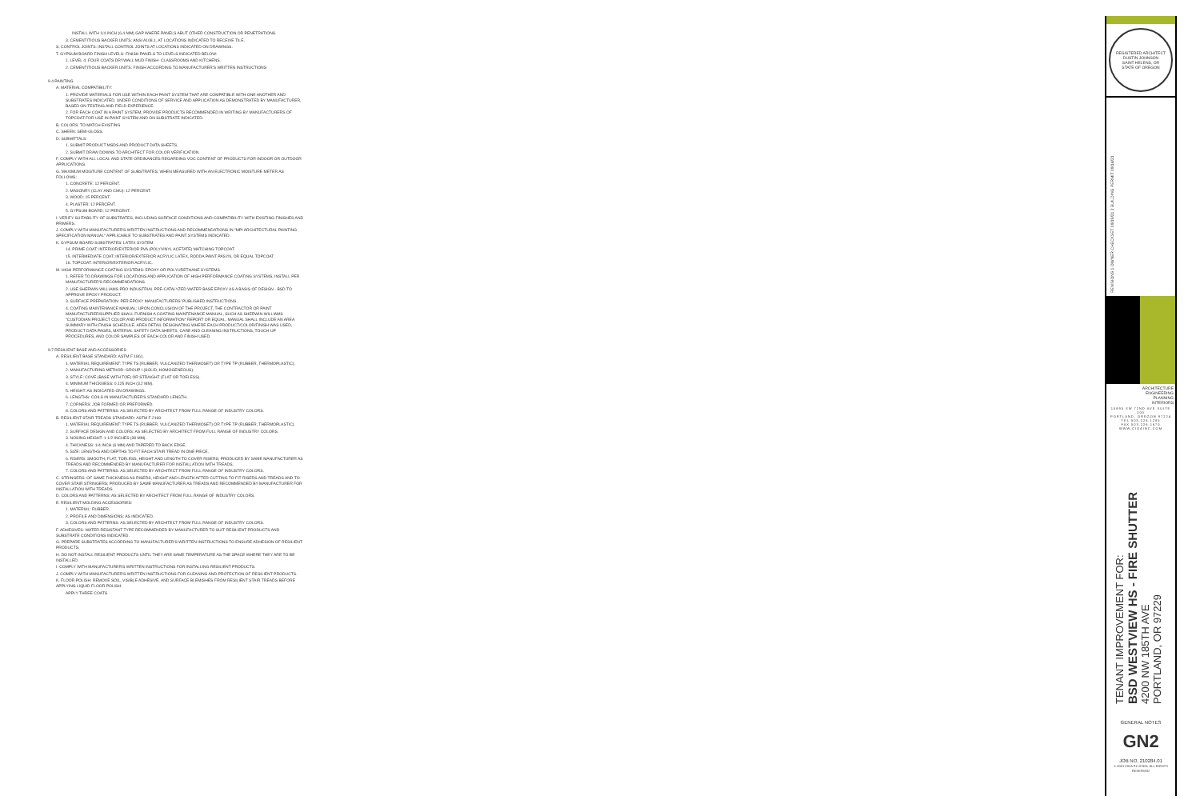INSTALL WITH 1/4-INCH (6.4-MM) GAP WHERE PANELS ABUT OTHER CONSTRUCTION OR PENETRATIONS.
3. CEMENTITIOUS BACKER UNITS: ANSI A108.1, AT LOCATIONS INDICATED TO RECEIVE TILE.
S. CONTROL JOINTS: INSTALL CONTROL JOINTS AT LOCATIONS INDICATED ON DRAWINGS.
T. GYPSUM BOARD FINISH LEVELS: FINISH PANELS TO LEVELS INDICATED BELOW:
1. LEVEL 4: FOUR COATS DRYWALL MUD FINISH- CLASSROOMS AND KITCHENS.
2. CEMENTITIOUS BACKER UNITS: FINISH ACCORDING TO MANUFACTURER'S WRITTEN INSTRUCTIONS
9.4 PAINTING
A. MATERIAL COMPATIBILITY:
1. PROVIDE MATERIALS FOR USE WITHIN EACH PAINT SYSTEM THAT ARE COMPATIBLE WITH ONE ANOTHER AND SUBSTRATES INDICATED, UNDER CONDITIONS OF SERVICE AND APPLICATION AS DEMONSTRATED BY MANUFACTURER, BASED ON TESTING AND FIELD EXPERIENCE.
2. FOR EACH COAT IN A PAINT SYSTEM, PROVIDE PRODUCTS RECOMMENDED IN WRITING BY MANUFACTURERS OF TOPCOAT FOR USE IN PAINT SYSTEM AND ON SUBSTRATE INDICATED.
B. COLORS: TO MATCH EXISTING
C. SHEEN: SEMI-GLOSS.
D. SUBMITTALS:
1. SUBMIT PRODUCT MSDS AND PRODUCT DATA SHEETS.
2. SUBMIT DRAW DOWNS TO ARCHITECT FOR COLOR VERIFICATION.
F. COMPLY WITH ALL LOCAL AND STATE ORDINANCES REGARDING VOC CONTENT OF PRODUCTS FOR INDOOR OR OUTDOOR APPLICATIONS.
G. MAXIMUM MOISTURE CONTENT OF SUBSTRATES: WHEN MEASURED WITH AN ELECTRONIC MOISTURE METER AS FOLLOWS:
1. CONCRETE: 12 PERCENT.
2. MASONRY (CLAY AND CMU): 12 PERCENT.
3. WOOD: 15 PERCENT.
4. PLASTER: 12 PERCENT.
5. GYPSUM BOARD: 12 PERCENT.
I. VERIFY SUITABILITY OF SUBSTRATES, INCLUDING SURFACE CONDITIONS AND COMPATIBILITY WITH EXISTING FINISHES AND PRIMERS.
J. COMPLY WITH MANUFACTURER'S WRITTEN INSTRUCTIONS AND RECOMMENDATIONS IN "MPI ARCHITECTURAL PAINTING SPECIFICATION MANUAL" APPLICABLE TO SUBSTRATES AND PAINT SYSTEMS INDICATED.
K. GYPSUM BOARD SUBSTRATES: LATEX SYSTEM:
14. PRIME COAT: INTERIOR/EXTERIOR PVA (POLYVINYL ACETATE) MATCHING TOPCOAT.
15. INTERMEDIATE COAT: INTERIOR/EXTERIOR ACRYLIC LATEX, RODDA PAINT PASYN, OR EQUAL TOPCOAT.
16. TOPCOAT: INTERIOR/EXTERIOR ACRYLIC.
M. HIGH PERFORMANCE COATING SYSTEMS: EPOXY OR POLYURETHANE SYSTEMS
1. REFER TO DRAWINGS FOR LOCATIONS AND APPLICATION OF HIGH PERFORMANCE COATING SYSTEMS. INSTALL PER MANUFACTURER'S RECOMMENDATIONS.
2. USE SHERWIN WILLIAMS PRO INDUSTRIAL PRE-CATALYZED WATER BASE EPOXY AS A BASIS OF DESIGN - BSD TO APPROVE EPOXY PRODUCT.
3. SURFACE PREPARATION: PER EPOXY MANUFACTURERS' PUBLISHED INSTRUCTIONS.
4. COATING MAINTENANCE MANUAL: UPON CONCLUSION OF THE PROJECT, THE CONTRACTOR OR PAINT MANUFACTURER/SUPPLIER SHALL FURNISH A COATING MAINTENANCE MANUAL, SUCH AS SHERWIN-WILLIAMS "CUSTODIAN PROJECT COLOR AND PRODUCT INFORMATION" REPORT OR EQUAL. MANUAL SHALL INCLUDE AN AREA SUMMARY WITH FINISH SCHEDULE, AREA DETAIL DESIGNATING WHERE EACH PRODUCT/COLOR/FINISH WAS USED, PRODUCT DATA PAGES, MATERIAL SAFETY DATA SHEETS, CARE AND CLEANING INSTRUCTIONS, TOUCH-UP PROCEDURES, AND COLOR SAMPLES OF EACH COLOR AND FINISH USED.
9.7 RESILIENT BASE AND ACCESSORIES
A. RESILIENT BASE STANDARD: ASTM F 1861.
1. MATERIAL REQUIREMENT: TYPE TS (RUBBER, VULCANIZED THERMOSET) OR TYPE TP (RUBBER, THERMOPLASTIC).
2. MANUFACTURING METHOD: GROUP I (SOLID, HOMOGENEOUS).
3. STYLE: COVE (BASE WITH TOE) OR STRAIGHT (FLAT OR TOELESS).
4. MINIMUM THICKNESS: 0.125 INCH (3.2 MM).
5. HEIGHT: AS INDICATED ON DRAWINGS.
6. LENGTHS: COILS IN MANUFACTURER'S STANDARD LENGTH.
7. CORNERS: JOB FORMED OR PREFORMED.
8. COLORS AND PATTERNS: AS SELECTED BY ARCHITECT FROM FULL RANGE OF INDUSTRY COLORS.
B. RESILIENT STAIR TREADS STANDARD: ASTM F 2169.
1. MATERIAL REQUIREMENT: TYPE TS (RUBBER, VULCANIZED THERMOSET) OR TYPE TP (RUBBER, THERMOPLASTIC).
2. SURFACE DESIGN AND COLORS: AS SELECTED BY ARCHITECT FROM FULL RANGE OF INDUSTRY COLORS.
3. NOSING HEIGHT: 1-1/2 INCHES (38 MM).
4. THICKNESS: 1/4 INCH (6 MM) AND TAPERED TO BACK EDGE.
5. SIZE: LENGTHS AND DEPTHS TO FIT EACH STAIR TREAD IN ONE PIECE.
6. RISERS: SMOOTH, FLAT, TOELESS; HEIGHT AND LENGTH TO COVER RISERS; PRODUCED BY SAME MANUFACTURER AS TREADS AND RECOMMENDED BY MANUFACTURER FOR INSTALLATION WITH TREADS.
7. COLORS AND PATTERNS: AS SELECTED BY ARCHITECT FROM FULL RANGE OF INDUSTRY COLORS.
C. STRINGERS: OF SAME THICKNESS AS RISERS, HEIGHT AND LENGTH AFTER CUTTING TO FIT RISERS AND TREADS AND TO COVER STAIR STRINGERS; PRODUCED BY SAME MANUFACTURER AS TREADS AND RECOMMENDED BY MANUFACTURER FOR INSTALLATION WITH TREADS.
D. COLORS AND PATTERNS: AS SELECTED BY ARCHITECT FROM FULL RANGE OF INDUSTRY COLORS.
E. RESILIENT MOLDING ACCESSORIES:
1. MATERIAL: RUBBER.
2. PROFILE AND DIMENSIONS: AS INDICATED.
3. COLORS AND PATTERNS: AS SELECTED BY ARCHITECT FROM FULL RANGE OF INDUSTRY COLORS.
F. ADHESIVES: WATER-RESISTANT TYPE RECOMMENDED BY MANUFACTURER TO SUIT RESILIENT PRODUCTS AND SUBSTRATE CONDITIONS INDICATED.
G. PREPARE SUBSTRATES ACCORDING TO MANUFACTURER'S WRITTEN INSTRUCTIONS TO ENSURE ADHESION OF RESILIENT PRODUCTS.
H. DO NOT INSTALL RESILIENT PRODUCTS UNTIL THEY ARE SAME TEMPERATURE AS THE SPACE WHERE THEY ARE TO BE INSTALLED.
I. COMPLY WITH MANUFACTURER'S WRITTEN INSTRUCTIONS FOR INSTALLING RESILIENT PRODUCTS.
J. COMPLY WITH MANUFACTURER'S WRITTEN INSTRUCTIONS FOR CLEANING AND PROTECTION OF RESILIENT PRODUCTS.
K. FLOOR POLISH: REMOVE SOIL, VISIBLE ADHESIVE, AND SURFACE BLEMISHES FROM RESILIENT STAIR TREADS BEFORE APPLYING LIQUID FLOOR POLISH.
APPLY THREE COATS.
REGISTERED ARCHITECT
DUSTIN JOHNSON
SAINT HELENS, OR
STATE OF OREGON
REVISIONS 1 OWNER CHECKSET 09/19/21 2 BUILDING PERMIT 09/14/21
ARCHITECTURE
ENGINEERING
PLANNING
INTERIORS
15895 SW 72ND AVE SUITE 200
PORTLAND, OREGON 97224
TEL 503.226.1285
FAX 503.226.1670
WWW.CIDAINC.COM
TENANT IMPROVEMENT FOR:
BSD WESTVIEW HS - FIRE SHUTTER
4200 NW 185TH AVE
PORTLAND, OR 97229
GENERAL NOTES
GN2
JOB NO. 210284.01
© 2021 CIDA P.C./CIDA. ALL RIGHTS RESERVED